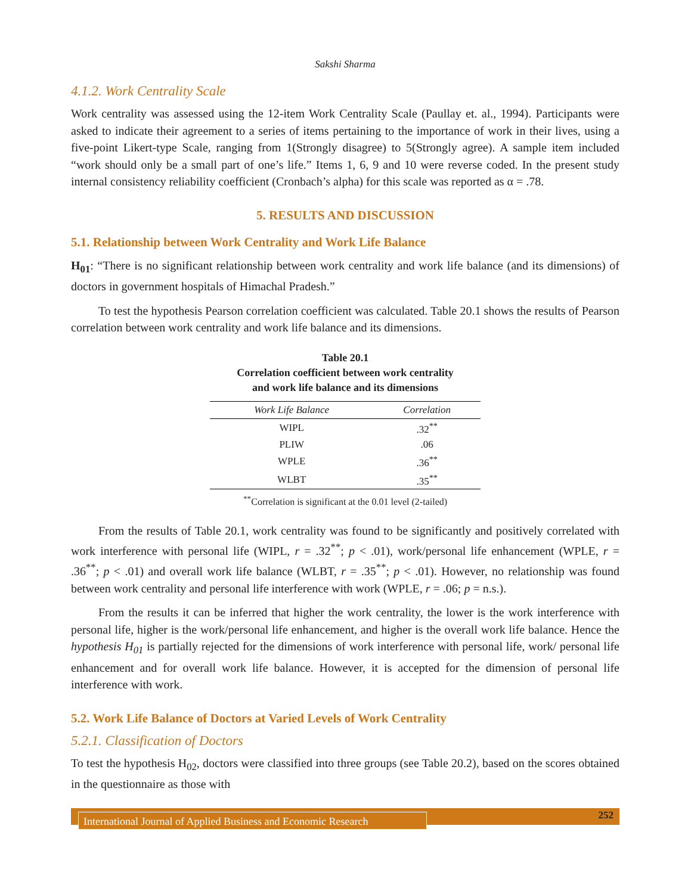Sakshi Sharma
4.1.2. Work Centrality Scale
Work centrality was assessed using the 12-item Work Centrality Scale (Paullay et. al., 1994). Participants were asked to indicate their agreement to a series of items pertaining to the importance of work in their lives, using a five-point Likert-type Scale, ranging from 1(Strongly disagree) to 5(Strongly agree). A sample item included “work should only be a small part of one’s life.” Items 1, 6, 9 and 10 were reverse coded. In the present study internal consistency reliability coefficient (Cronbach’s alpha) for this scale was reported as α = .78.
5. RESULTS AND DISCUSSION
5.1. Relationship between Work Centrality and Work Life Balance
H<sub>01</sub>: “There is no significant relationship between work centrality and work life balance (and its dimensions) of doctors in government hospitals of Himachal Pradesh.”
To test the hypothesis Pearson correlation coefficient was calculated. Table 20.1 shows the results of Pearson correlation between work centrality and work life balance and its dimensions.
Table 20.1
Correlation coefficient between work centrality
and work life balance and its dimensions
| Work Life Balance | Correlation |
| --- | --- |
| WIPL | .32<sup>**</sup> |
| PLIW | .06 |
| WPLE | .36<sup>**</sup> |
| WLBT | .35<sup>**</sup> |
<sup>**</sup> Correlation is significant at the 0.01 level (2-tailed)
From the results of Table 20.1, work centrality was found to be significantly and positively correlated with work interference with personal life (WIPL, r = .32<sup>**</sup>; p < .01), work/personal life enhancement (WPLE, r = .36<sup>**</sup>; p < .01) and overall work life balance (WLBT, r = .35<sup>**</sup>; p < .01). However, no relationship was found between work centrality and personal life interference with work (WPLE, r = .06; p = n.s.).
From the results it can be inferred that higher the work centrality, the lower is the work interference with personal life, higher is the work/personal life enhancement, and higher is the overall work life balance. Hence the hypothesis H<sub>01</sub> is partially rejected for the dimensions of work interference with personal life, work/ personal life enhancement and for overall work life balance. However, it is accepted for the dimension of personal life interference with work.
5.2. Work Life Balance of Doctors at Varied Levels of Work Centrality
5.2.1. Classification of Doctors
To test the hypothesis H<sub>02</sub>, doctors were classified into three groups (see Table 20.2), based on the scores obtained in the questionnaire as those with
International Journal of Applied Business and Economic Research 252